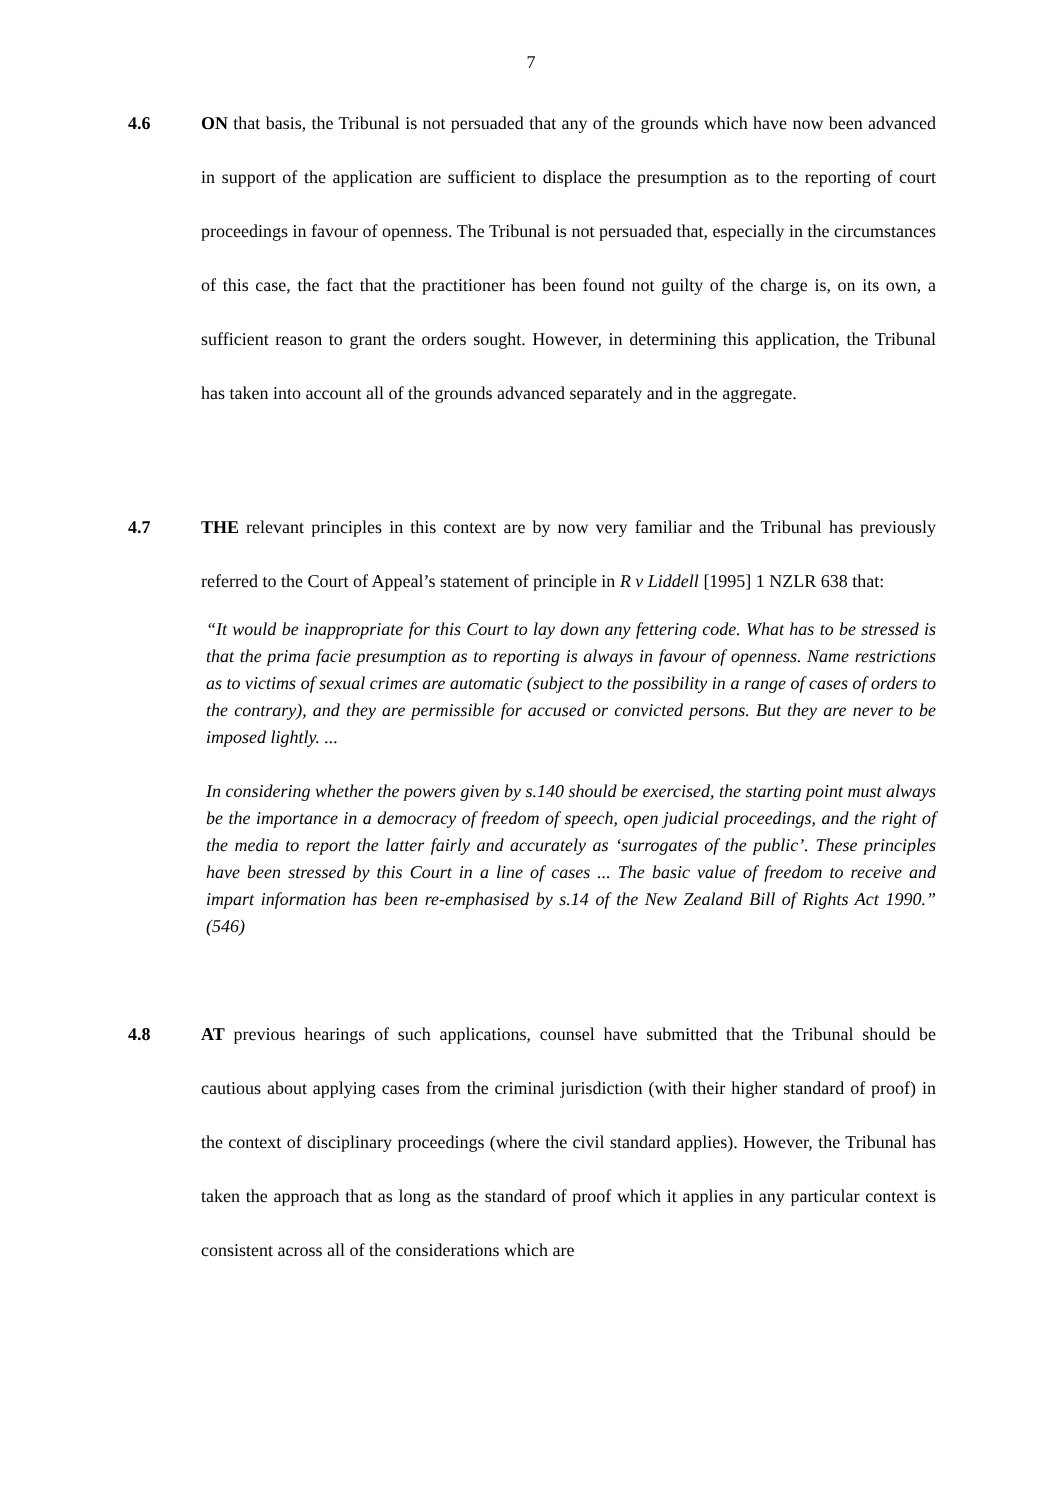7
4.6 ON that basis, the Tribunal is not persuaded that any of the grounds which have now been advanced in support of the application are sufficient to displace the presumption as to the reporting of court proceedings in favour of openness. The Tribunal is not persuaded that, especially in the circumstances of this case, the fact that the practitioner has been found not guilty of the charge is, on its own, a sufficient reason to grant the orders sought. However, in determining this application, the Tribunal has taken into account all of the grounds advanced separately and in the aggregate.
4.7 THE relevant principles in this context are by now very familiar and the Tribunal has previously referred to the Court of Appeal’s statement of principle in R v Liddell [1995] 1 NZLR 638 that:
“It would be inappropriate for this Court to lay down any fettering code. What has to be stressed is that the prima facie presumption as to reporting is always in favour of openness. Name restrictions as to victims of sexual crimes are automatic (subject to the possibility in a range of cases of orders to the contrary), and they are permissible for accused or convicted persons. But they are never to be imposed lightly. ...
In considering whether the powers given by s.140 should be exercised, the starting point must always be the importance in a democracy of freedom of speech, open judicial proceedings, and the right of the media to report the latter fairly and accurately as ‘surrogates of the public’. These principles have been stressed by this Court in a line of cases ... The basic value of freedom to receive and impart information has been re-emphasised by s.14 of the New Zealand Bill of Rights Act 1990.” (546)
4.8 AT previous hearings of such applications, counsel have submitted that the Tribunal should be cautious about applying cases from the criminal jurisdiction (with their higher standard of proof) in the context of disciplinary proceedings (where the civil standard applies). However, the Tribunal has taken the approach that as long as the standard of proof which it applies in any particular context is consistent across all of the considerations which are